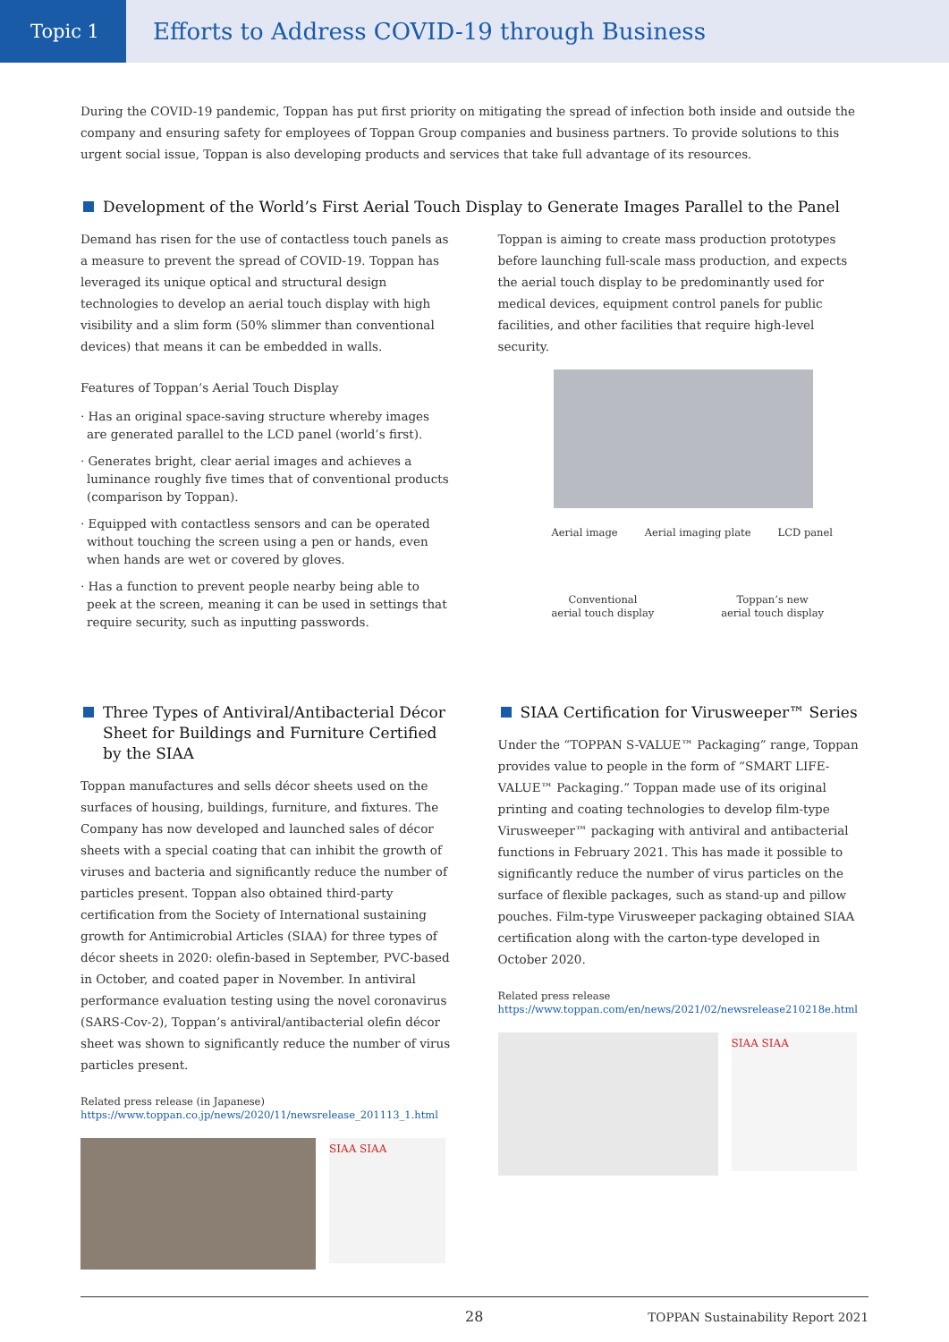Topic 1
Efforts to Address COVID-19 through Business
During the COVID-19 pandemic, Toppan has put first priority on mitigating the spread of infection both inside and outside the company and ensuring safety for employees of Toppan Group companies and business partners. To provide solutions to this urgent social issue, Toppan is also developing products and services that take full advantage of its resources.
Development of the World’s First Aerial Touch Display to Generate Images Parallel to the Panel
Demand has risen for the use of contactless touch panels as a measure to prevent the spread of COVID-19. Toppan has leveraged its unique optical and structural design technologies to develop an aerial touch display with high visibility and a slim form (50% slimmer than conventional devices) that means it can be embedded in walls.
Features of Toppan’s Aerial Touch Display
· Has an original space-saving structure whereby images are generated parallel to the LCD panel (world’s first).
· Generates bright, clear aerial images and achieves a luminance roughly five times that of conventional products (comparison by Toppan).
· Equipped with contactless sensors and can be operated without touching the screen using a pen or hands, even when hands are wet or covered by gloves.
· Has a function to prevent people nearby being able to peek at the screen, meaning it can be used in settings that require security, such as inputting passwords.
Toppan is aiming to create mass production prototypes before launching full-scale mass production, and expects the aerial touch display to be predominantly used for medical devices, equipment control panels for public facilities, and other facilities that require high-level security.
Aerial image Aerial imaging plate LCD panel
Conventional
aerial touch display Toppan’s new
aerial touch display
Three Types of Antiviral/Antibacterial Décor Sheet for Buildings and Furniture Certified by the SIAA
Toppan manufactures and sells décor sheets used on the surfaces of housing, buildings, furniture, and fixtures. The Company has now developed and launched sales of décor sheets with a special coating that can inhibit the growth of viruses and bacteria and significantly reduce the number of particles present. Toppan also obtained third-party certification from the Society of International sustaining growth for Antimicrobial Articles (SIAA) for three types of décor sheets in 2020: olefin-based in September, PVC-based in October, and coated paper in November. In antiviral performance evaluation testing using the novel coronavirus (SARS-Cov-2), Toppan’s antiviral/antibacterial olefin décor sheet was shown to significantly reduce the number of virus particles present.
Related press release (in Japanese)
https://www.toppan.co.jp/news/2020/11/newsrelease_201113_1.html
SIAA SIAA
SIAA Certification for Virusweeper™ Series
Under the “TOPPAN S-VALUE™ Packaging” range, Toppan provides value to people in the form of “SMART LIFE-VALUE™ Packaging.” Toppan made use of its original printing and coating technologies to develop film-type Virusweeper™ packaging with antiviral and antibacterial functions in February 2021. This has made it possible to significantly reduce the number of virus particles on the surface of flexible packages, such as stand-up and pillow pouches. Film-type Virusweeper packaging obtained SIAA certification along with the carton-type developed in October 2020.
Related press release
https://www.toppan.com/en/news/2021/02/newsrelease210218e.html
SIAA SIAA
28 TOPPAN Sustainability Report 2021